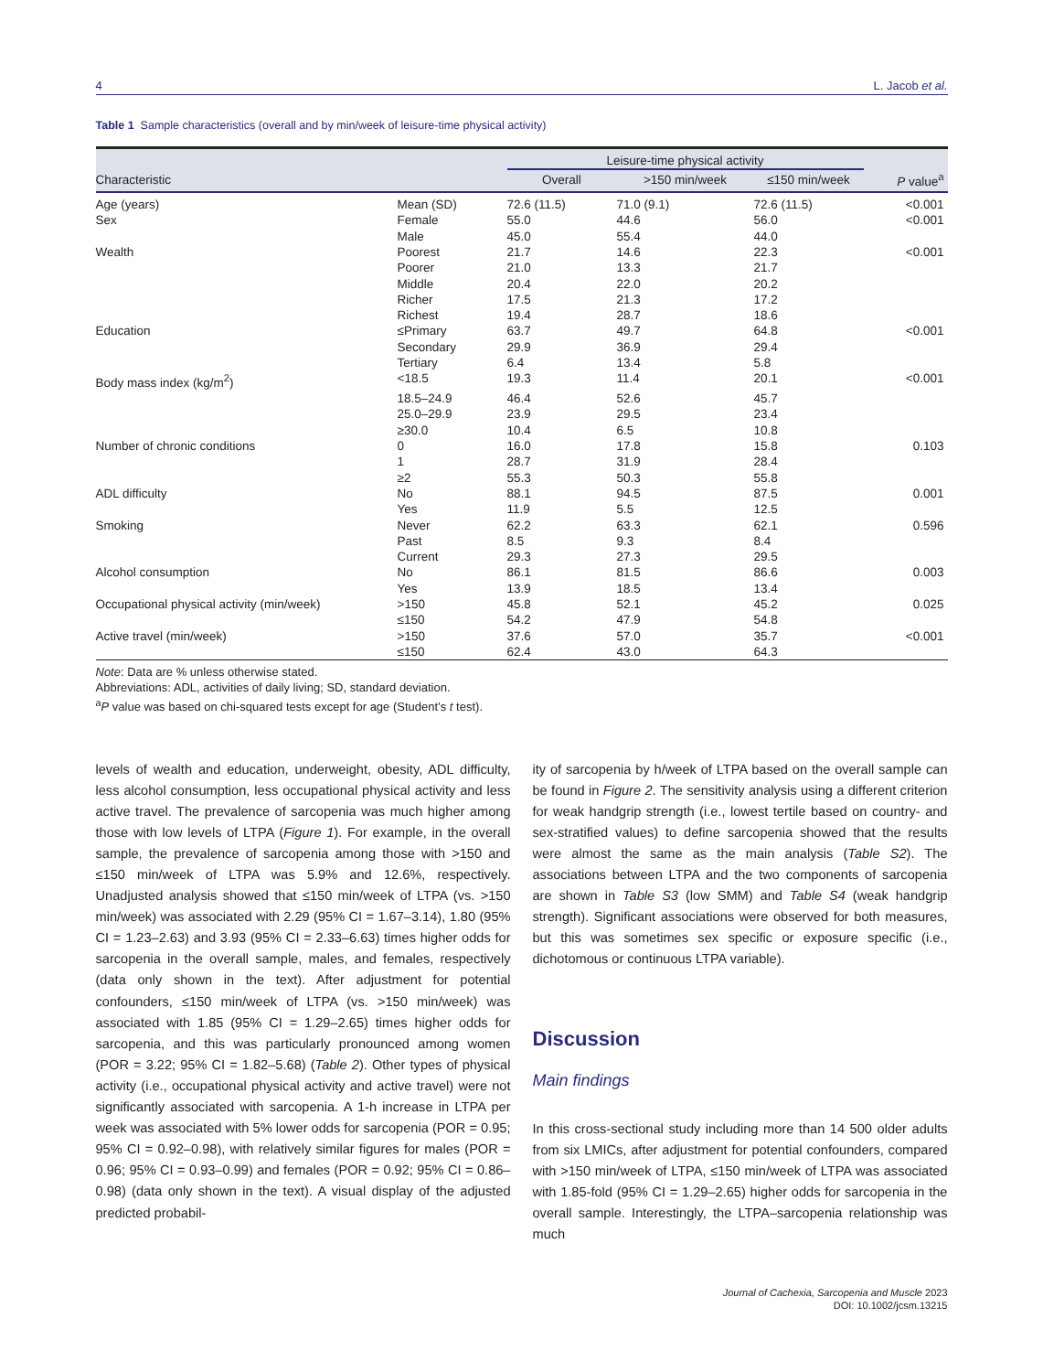4 L. Jacob et al.
Table 1 Sample characteristics (overall and by min/week of leisure-time physical activity)
| | | Leisure-time physical activity | | | |
| --- | --- | --- | --- | --- | --- |
| Characteristic | | Overall | >150 min/week | ≤150 min/week | P value<sup>a</sup> |
| Age (years) | Mean (SD) | 72.6 (11.5) | 71.0 (9.1) | 72.6 (11.5) | <0.001 |
| Sex | Female | 55.0 | 44.6 | 56.0 | <0.001 |
| | Male | 45.0 | 55.4 | 44.0 | |
| Wealth | Poorest | 21.7 | 14.6 | 22.3 | <0.001 |
| | Poorer | 21.0 | 13.3 | 21.7 | |
| | Middle | 20.4 | 22.0 | 20.2 | |
| | Richer | 17.5 | 21.3 | 17.2 | |
| | Richest | 19.4 | 28.7 | 18.6 | |
| Education | ≤Primary | 63.7 | 49.7 | 64.8 | <0.001 |
| | Secondary | 29.9 | 36.9 | 29.4 | |
| | Tertiary | 6.4 | 13.4 | 5.8 | |
| Body mass index (kg/m<sup>2</sup>) | <18.5 | 19.3 | 11.4 | 20.1 | <0.001 |
| | 18.5–24.9 | 46.4 | 52.6 | 45.7 | |
| | 25.0–29.9 | 23.9 | 29.5 | 23.4 | |
| | ≥30.0 | 10.4 | 6.5 | 10.8 | |
| Number of chronic conditions | 0 | 16.0 | 17.8 | 15.8 | 0.103 |
| | 1 | 28.7 | 31.9 | 28.4 | |
| | ≥2 | 55.3 | 50.3 | 55.8 | |
| ADL difficulty | No | 88.1 | 94.5 | 87.5 | 0.001 |
| | Yes | 11.9 | 5.5 | 12.5 | |
| Smoking | Never | 62.2 | 63.3 | 62.1 | 0.596 |
| | Past | 8.5 | 9.3 | 8.4 | |
| | Current | 29.3 | 27.3 | 29.5 | |
| Alcohol consumption | No | 86.1 | 81.5 | 86.6 | 0.003 |
| | Yes | 13.9 | 18.5 | 13.4 | |
| Occupational physical activity (min/week) | >150 | 45.8 | 52.1 | 45.2 | 0.025 |
| | ≤150 | 54.2 | 47.9 | 54.8 | |
| Active travel (min/week) | >150 | 37.6 | 57.0 | 35.7 | <0.001 |
| | ≤150 | 62.4 | 43.0 | 64.3 | |
Note: Data are % unless otherwise stated.
Abbreviations: ADL, activities of daily living; SD, standard deviation.
<sup>a</sup> P value was based on chi-squared tests except for age (Student’s t test).
levels of wealth and education, underweight, obesity, ADL difficulty, less alcohol consumption, less occupational physical activity and less active travel. The prevalence of sarcopenia was much higher among those with low levels of LTPA (Figure 1). For example, in the overall sample, the prevalence of sarcopenia among those with >150 and ≤150 min/week of LTPA was 5.9% and 12.6%, respectively. Unadjusted analysis showed that ≤150 min/week of LTPA (vs. >150 min/week) was associated with 2.29 (95% CI = 1.67–3.14), 1.80 (95% CI = 1.23–2.63) and 3.93 (95% CI = 2.33–6.63) times higher odds for sarcopenia in the overall sample, males, and females, respectively (data only shown in the text). After adjustment for potential confounders, ≤150 min/week of LTPA (vs. >150 min/week) was associated with 1.85 (95% CI = 1.29–2.65) times higher odds for sarcopenia, and this was particularly pronounced among women (POR = 3.22; 95% CI = 1.82–5.68) (Table 2). Other types of physical activity (i.e., occupational physical activity and active travel) were not significantly associated with sarcopenia. A 1-h increase in LTPA per week was associated with 5% lower odds for sarcopenia (POR = 0.95; 95% CI = 0.92–0.98), with relatively similar figures for males (POR = 0.96; 95% CI = 0.93–0.99) and females (POR = 0.92; 95% CI = 0.86–0.98) (data only shown in the text). A visual display of the adjusted predicted probabil-
ity of sarcopenia by h/week of LTPA based on the overall sample can be found in Figure 2. The sensitivity analysis using a different criterion for weak handgrip strength (i.e., lowest tertile based on country- and sex-stratified values) to define sarcopenia showed that the results were almost the same as the main analysis (Table S2). The associations between LTPA and the two components of sarcopenia are shown in Table S3 (low SMM) and Table S4 (weak handgrip strength). Significant associations were observed for both measures, but this was sometimes sex specific or exposure specific (i.e., dichotomous or continuous LTPA variable).
Discussion
Main findings
In this cross-sectional study including more than 14 500 older adults from six LMICs, after adjustment for potential confounders, compared with >150 min/week of LTPA, ≤150 min/week of LTPA was associated with 1.85-fold (95% CI = 1.29–2.65) higher odds for sarcopenia in the overall sample. Interestingly, the LTPA–sarcopenia relationship was much
Journal of Cachexia, Sarcopenia and Muscle 2023
DOI: 10.1002/jcsm.13215